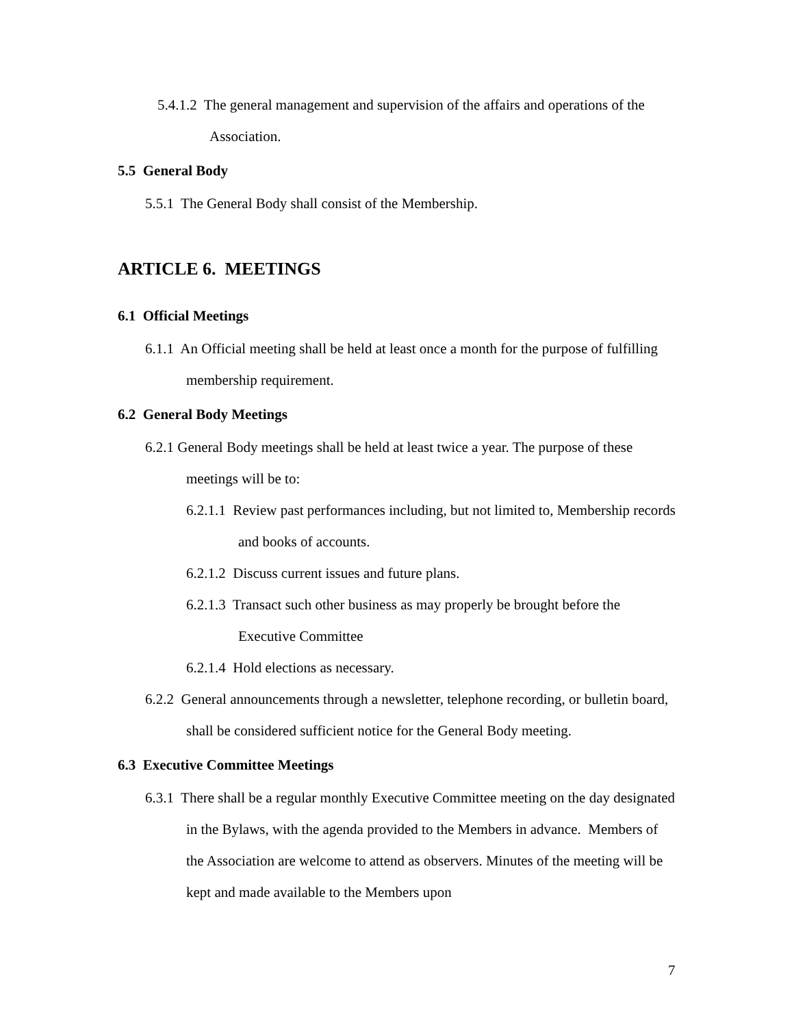5.4.1.2 The general management and supervision of the affairs and operations of the Association.
5.5 General Body
5.5.1 The General Body shall consist of the Membership.
ARTICLE 6. MEETINGS
6.1 Official Meetings
6.1.1 An Official meeting shall be held at least once a month for the purpose of fulfilling membership requirement.
6.2 General Body Meetings
6.2.1 General Body meetings shall be held at least twice a year. The purpose of these meetings will be to:
6.2.1.1 Review past performances including, but not limited to, Membership records and books of accounts.
6.2.1.2 Discuss current issues and future plans.
6.2.1.3 Transact such other business as may properly be brought before the Executive Committee
6.2.1.4 Hold elections as necessary.
6.2.2 General announcements through a newsletter, telephone recording, or bulletin board, shall be considered sufficient notice for the General Body meeting.
6.3 Executive Committee Meetings
6.3.1 There shall be a regular monthly Executive Committee meeting on the day designated in the Bylaws, with the agenda provided to the Members in advance. Members of the Association are welcome to attend as observers. Minutes of the meeting will be kept and made available to the Members upon
7